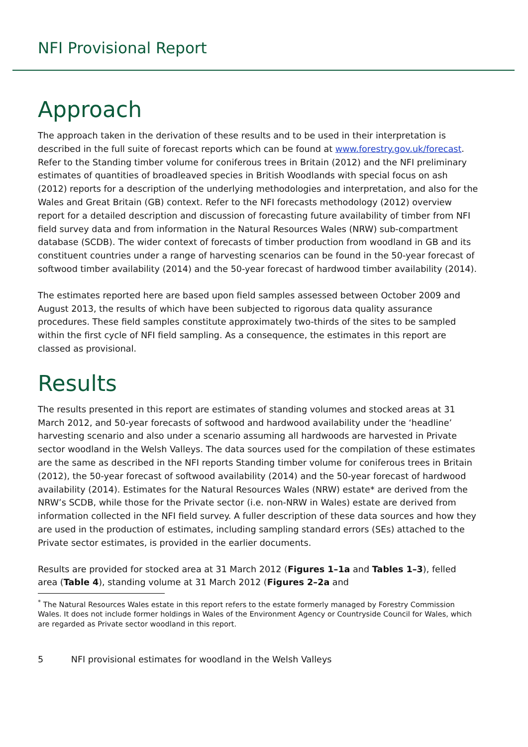NFI Provisional Report
Approach
The approach taken in the derivation of these results and to be used in their interpretation is described in the full suite of forecast reports which can be found at www.forestry.gov.uk/forecast. Refer to the Standing timber volume for coniferous trees in Britain (2012) and the NFI preliminary estimates of quantities of broadleaved species in British Woodlands with special focus on ash (2012) reports for a description of the underlying methodologies and interpretation, and also for the Wales and Great Britain (GB) context. Refer to the NFI forecasts methodology (2012) overview report for a detailed description and discussion of forecasting future availability of timber from NFI field survey data and from information in the Natural Resources Wales (NRW) sub-compartment database (SCDB). The wider context of forecasts of timber production from woodland in GB and its constituent countries under a range of harvesting scenarios can be found in the 50-year forecast of softwood timber availability (2014) and the 50-year forecast of hardwood timber availability (2014).
The estimates reported here are based upon field samples assessed between October 2009 and August 2013, the results of which have been subjected to rigorous data quality assurance procedures. These field samples constitute approximately two-thirds of the sites to be sampled within the first cycle of NFI field sampling. As a consequence, the estimates in this report are classed as provisional.
Results
The results presented in this report are estimates of standing volumes and stocked areas at 31 March 2012, and 50-year forecasts of softwood and hardwood availability under the ‘headline’ harvesting scenario and also under a scenario assuming all hardwoods are harvested in Private sector woodland in the Welsh Valleys. The data sources used for the compilation of these estimates are the same as described in the NFI reports Standing timber volume for coniferous trees in Britain (2012), the 50-year forecast of softwood availability (2014) and the 50-year forecast of hardwood availability (2014). Estimates for the Natural Resources Wales (NRW) estate* are derived from the NRW’s SCDB, while those for the Private sector (i.e. non-NRW in Wales) estate are derived from information collected in the NFI field survey. A fuller description of these data sources and how they are used in the production of estimates, including sampling standard errors (SEs) attached to the Private sector estimates, is provided in the earlier documents.
Results are provided for stocked area at 31 March 2012 (Figures 1–1a and Tables 1–3), felled area (Table 4), standing volume at 31 March 2012 (Figures 2–2a and
<sup>*</sup> The Natural Resources Wales estate in this report refers to the estate formerly managed by Forestry Commission Wales. It does not include former holdings in Wales of the Environment Agency or Countryside Council for Wales, which are regarded as Private sector woodland in this report.
5 NFI provisional estimates for woodland in the Welsh Valleys